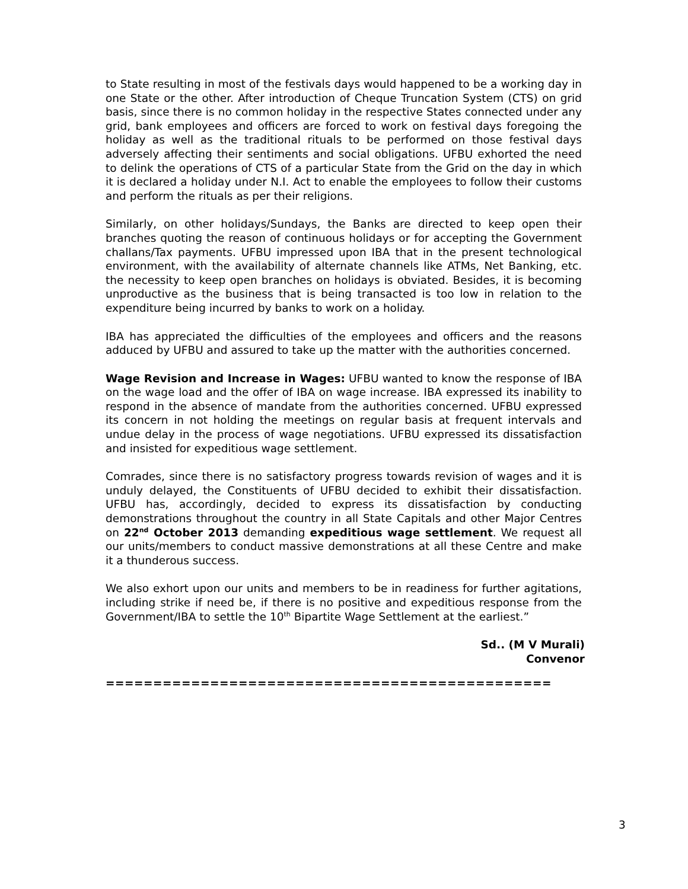to State resulting in most of the festivals days would happened to be a working day in one State or the other. After introduction of Cheque Truncation System (CTS) on grid basis, since there is no common holiday in the respective States connected under any grid, bank employees and officers are forced to work on festival days foregoing the holiday as well as the traditional rituals to be performed on those festival days adversely affecting their sentiments and social obligations. UFBU exhorted the need to delink the operations of CTS of a particular State from the Grid on the day in which it is declared a holiday under N.I. Act to enable the employees to follow their customs and perform the rituals as per their religions.
Similarly, on other holidays/Sundays, the Banks are directed to keep open their branches quoting the reason of continuous holidays or for accepting the Government challans/Tax payments. UFBU impressed upon IBA that in the present technological environment, with the availability of alternate channels like ATMs, Net Banking, etc. the necessity to keep open branches on holidays is obviated. Besides, it is becoming unproductive as the business that is being transacted is too low in relation to the expenditure being incurred by banks to work on a holiday.
IBA has appreciated the difficulties of the employees and officers and the reasons adduced by UFBU and assured to take up the matter with the authorities concerned.
Wage Revision and Increase in Wages: UFBU wanted to know the response of IBA on the wage load and the offer of IBA on wage increase. IBA expressed its inability to respond in the absence of mandate from the authorities concerned. UFBU expressed its concern in not holding the meetings on regular basis at frequent intervals and undue delay in the process of wage negotiations. UFBU expressed its dissatisfaction and insisted for expeditious wage settlement.
Comrades, since there is no satisfactory progress towards revision of wages and it is unduly delayed, the Constituents of UFBU decided to exhibit their dissatisfaction. UFBU has, accordingly, decided to express its dissatisfaction by conducting demonstrations throughout the country in all State Capitals and other Major Centres on 22<sup>nd</sup> October 2013 demanding expeditious wage settlement. We request all our units/members to conduct massive demonstrations at all these Centre and make it a thunderous success.
We also exhort upon our units and members to be in readiness for further agitations, including strike if need be, if there is no positive and expeditious response from the Government/IBA to settle the 10<sup>th</sup> Bipartite Wage Settlement at the earliest.”
Sd.. (M V Murali)
Convenor
===============================================
3